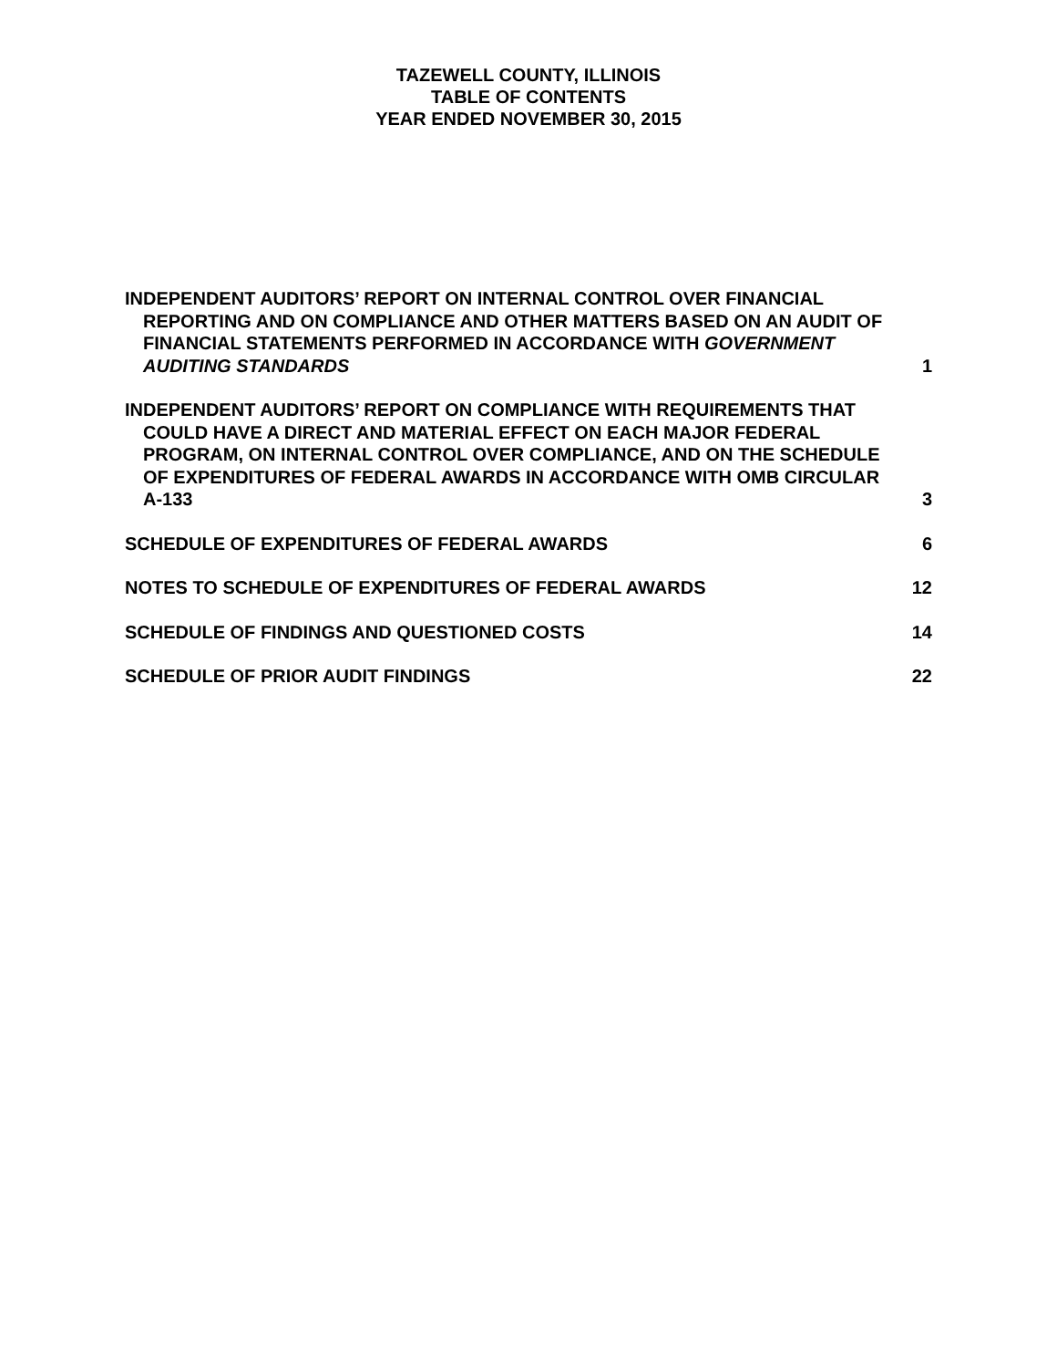TAZEWELL COUNTY, ILLINOIS
TABLE OF CONTENTS
YEAR ENDED NOVEMBER 30, 2015
INDEPENDENT AUDITORS’ REPORT ON INTERNAL CONTROL OVER FINANCIAL REPORTING AND ON COMPLIANCE AND OTHER MATTERS BASED ON AN AUDIT OF FINANCIAL STATEMENTS PERFORMED IN ACCORDANCE WITH GOVERNMENT AUDITING STANDARDS
1
INDEPENDENT AUDITORS’ REPORT ON COMPLIANCE WITH REQUIREMENTS THAT COULD HAVE A DIRECT AND MATERIAL EFFECT ON EACH MAJOR FEDERAL PROGRAM, ON INTERNAL CONTROL OVER COMPLIANCE, AND ON THE SCHEDULE OF EXPENDITURES OF FEDERAL AWARDS IN ACCORDANCE WITH OMB CIRCULAR A-133
3
SCHEDULE OF EXPENDITURES OF FEDERAL AWARDS
6
NOTES TO SCHEDULE OF EXPENDITURES OF FEDERAL AWARDS
12
SCHEDULE OF FINDINGS AND QUESTIONED COSTS
14
SCHEDULE OF PRIOR AUDIT FINDINGS
22